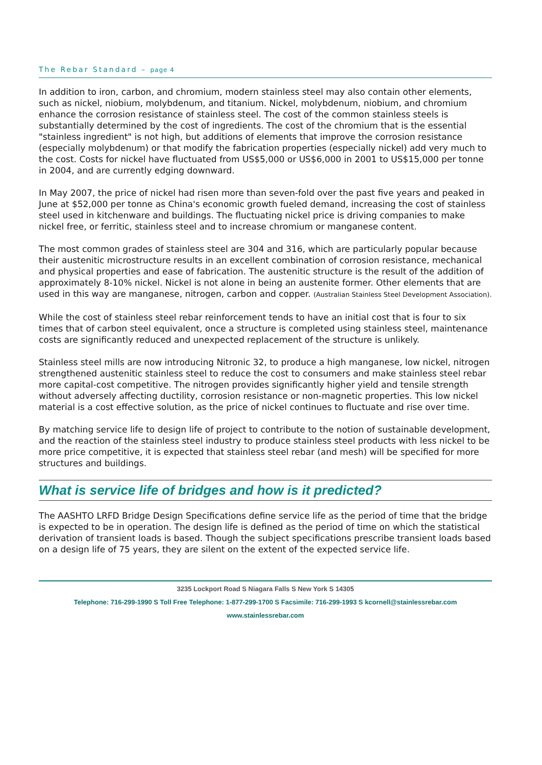The Rebar Standard – page 4
In addition to iron, carbon, and chromium, modern stainless steel may also contain other elements, such as nickel, niobium, molybdenum, and titanium. Nickel, molybdenum, niobium, and chromium enhance the corrosion resistance of stainless steel. The cost of the common stainless steels is substantially determined by the cost of ingredients. The cost of the chromium that is the essential "stainless ingredient" is not high, but additions of elements that improve the corrosion resistance (especially molybdenum) or that modify the fabrication properties (especially nickel) add very much to the cost. Costs for nickel have fluctuated from US$5,000 or US$6,000 in 2001 to US$15,000 per tonne in 2004, and are currently edging downward.
In May 2007, the price of nickel had risen more than seven-fold over the past five years and peaked in June at $52,000 per tonne as China's economic growth fueled demand, increasing the cost of stainless steel used in kitchenware and buildings. The fluctuating nickel price is driving companies to make nickel free, or ferritic, stainless steel and to increase chromium or manganese content.
The most common grades of stainless steel are 304 and 316, which are particularly popular because their austenitic microstructure results in an excellent combination of corrosion resistance, mechanical and physical properties and ease of fabrication. The austenitic structure is the result of the addition of approximately 8-10% nickel. Nickel is not alone in being an austenite former. Other elements that are used in this way are manganese, nitrogen, carbon and copper. (Australian Stainless Steel Development Association).
While the cost of stainless steel rebar reinforcement tends to have an initial cost that is four to six times that of carbon steel equivalent, once a structure is completed using stainless steel, maintenance costs are significantly reduced and unexpected replacement of the structure is unlikely.
Stainless steel mills are now introducing Nitronic 32, to produce a high manganese, low nickel, nitrogen strengthened austenitic stainless steel to reduce the cost to consumers and make stainless steel rebar more capital-cost competitive. The nitrogen provides significantly higher yield and tensile strength without adversely affecting ductility, corrosion resistance or non-magnetic properties. This low nickel material is a cost effective solution, as the price of nickel continues to fluctuate and rise over time.
By matching service life to design life of project to contribute to the notion of sustainable development, and the reaction of the stainless steel industry to produce stainless steel products with less nickel to be more price competitive, it is expected that stainless steel rebar (and mesh) will be specified for more structures and buildings.
What is service life of bridges and how is it predicted?
The AASHTO LRFD Bridge Design Specifications define service life as the period of time that the bridge is expected to be in operation. The design life is defined as the period of time on which the statistical derivation of transient loads is based. Though the subject specifications prescribe transient loads based on a design life of 75 years, they are silent on the extent of the expected service life.
3235 Lockport Road S Niagara Falls S New York S 14305
Telephone: 716-299-1990 S Toll Free Telephone: 1-877-299-1700 S Facsimile: 716-299-1993 S kcornell@stainlessrebar.com
www.stainlessrebar.com